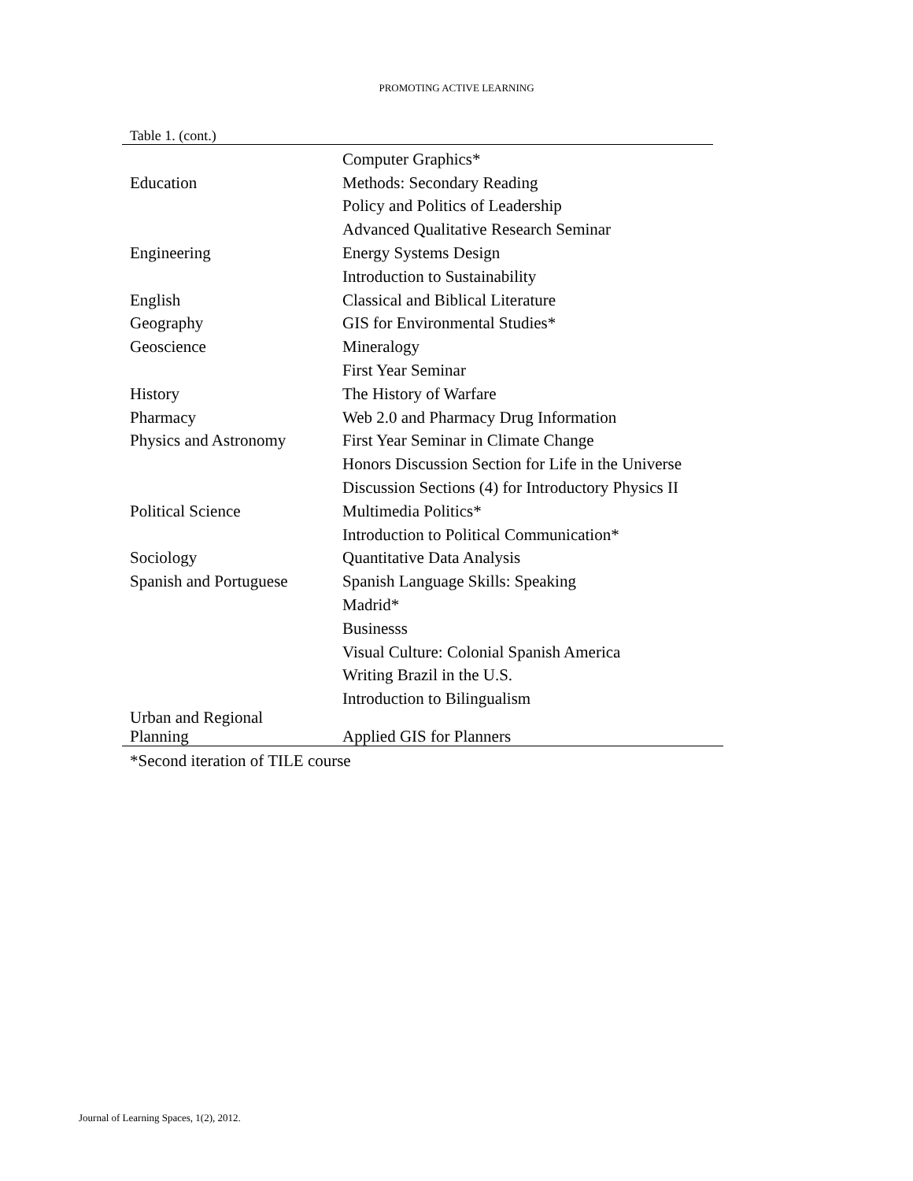PROMOTING ACTIVE LEARNING
Table 1. (cont.)
| | Computer Graphics* |
| Education | Methods: Secondary Reading |
| | Policy and Politics of Leadership |
| | Advanced Qualitative Research Seminar |
| Engineering | Energy Systems Design |
| | Introduction to Sustainability |
| English | Classical and Biblical Literature |
| Geography | GIS for Environmental Studies* |
| Geoscience | Mineralogy |
| | First Year Seminar |
| History | The History of Warfare |
| Pharmacy | Web 2.0 and Pharmacy Drug Information |
| Physics and Astronomy | First Year Seminar in Climate Change |
| | Honors Discussion Section for Life in the Universe |
| | Discussion Sections (4) for Introductory Physics II |
| Political Science | Multimedia Politics* |
| | Introduction to Political Communication* |
| Sociology | Quantitative Data Analysis |
| Spanish and Portuguese | Spanish Language Skills: Speaking |
| | Madrid* |
| | Businesss |
| | Visual Culture: Colonial Spanish America |
| | Writing Brazil in the U.S. |
| | Introduction to Bilingualism |
| Urban and Regional Planning | Applied GIS for Planners |
*Second iteration of TILE course
Journal of Learning Spaces, 1(2), 2012.